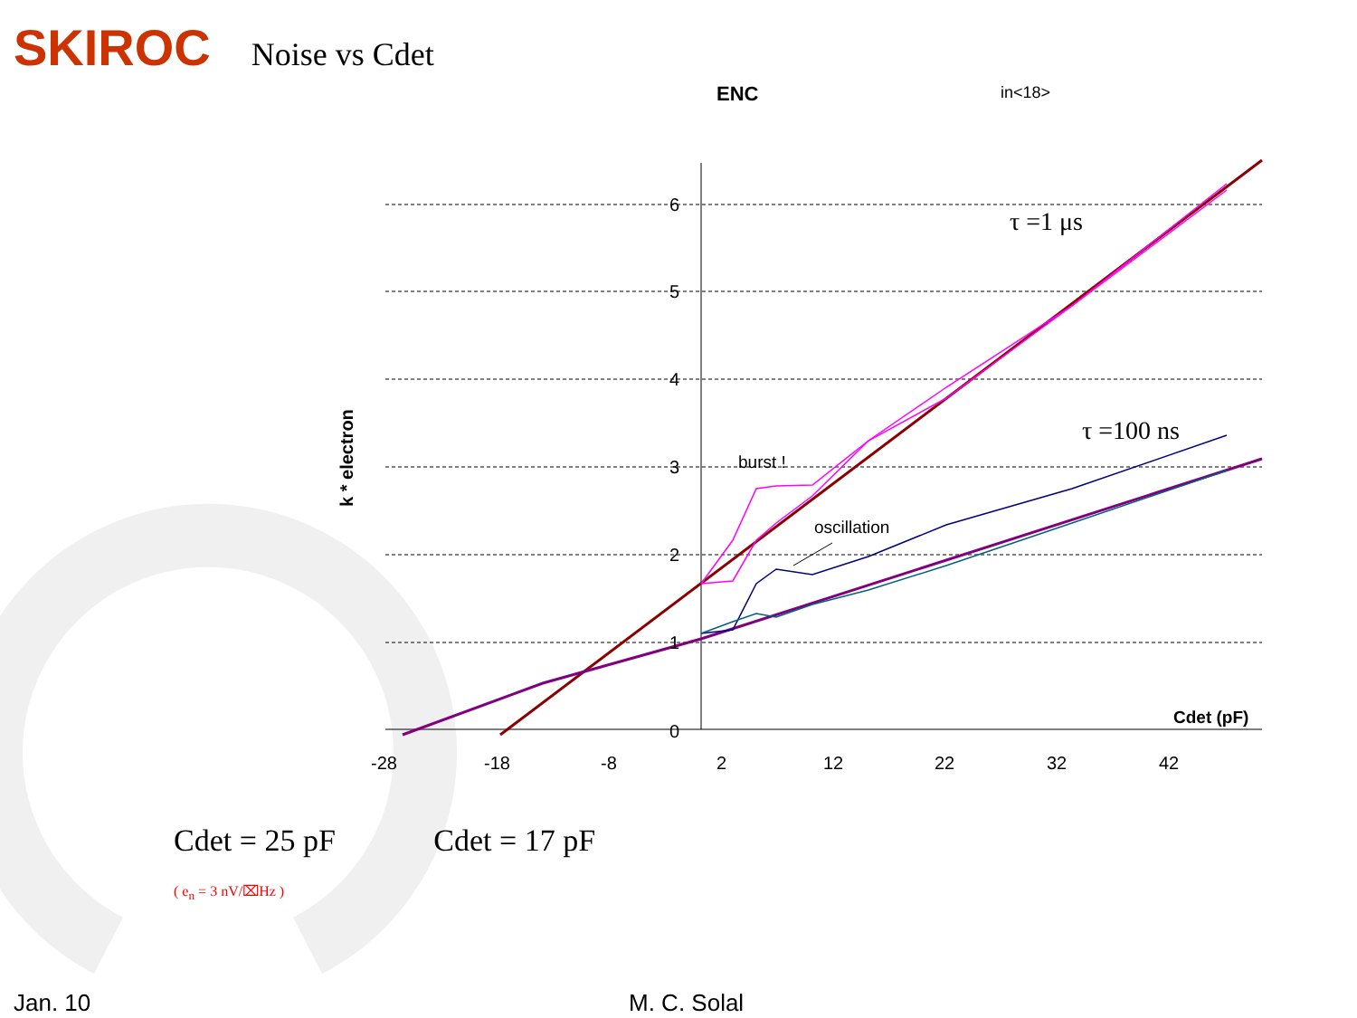6
5
4
3
2
1
0
-28
-18
-8
2
12
22
32
42
ENC
in<18>
Cdet (pF)
k * electron
burst !
oscillation
τ =1 μs
τ =100 ns
SKIROC Noise vs Cdet
Cdet = 25 pF Cdet = 17 pF
( e<sub>n</sub> = 3 nV/⌧Hz )
Jan. 10 M. C. Solal